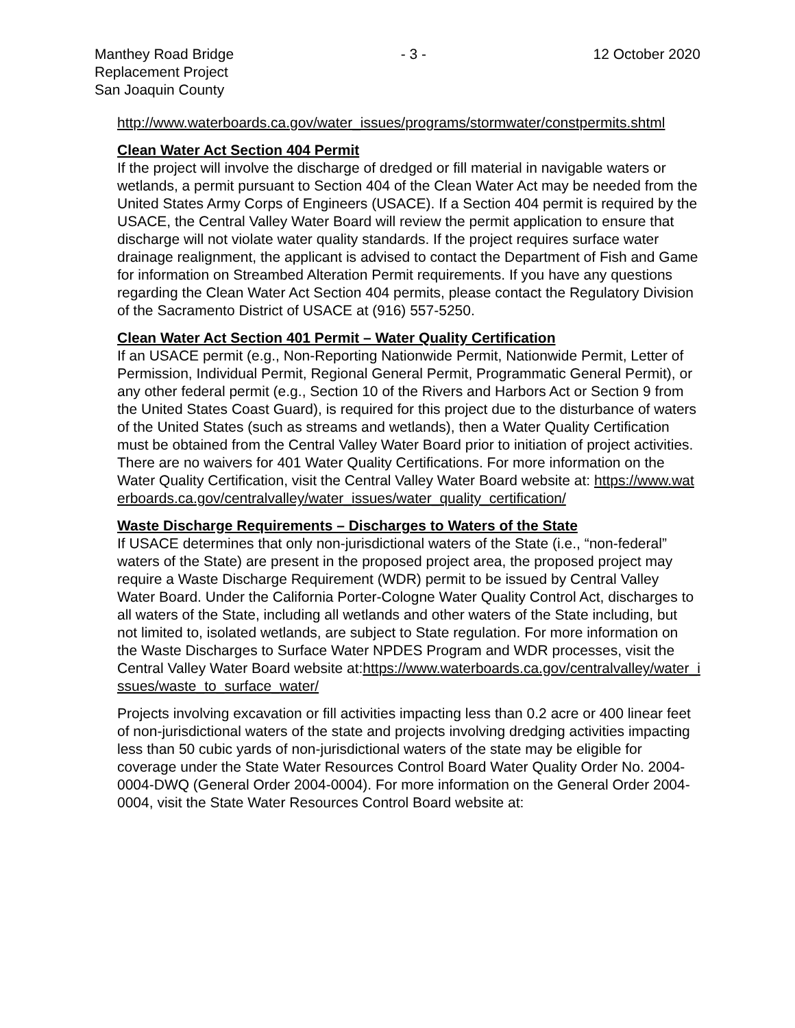Manthey Road Bridge
Replacement Project
San Joaquin County
- 3 - 12 October 2020
http://www.waterboards.ca.gov/water_issues/programs/stormwater/constpermits.shtml
Clean Water Act Section 404 Permit
If the project will involve the discharge of dredged or fill material in navigable waters or wetlands, a permit pursuant to Section 404 of the Clean Water Act may be needed from the United States Army Corps of Engineers (USACE). If a Section 404 permit is required by the USACE, the Central Valley Water Board will review the permit application to ensure that discharge will not violate water quality standards. If the project requires surface water drainage realignment, the applicant is advised to contact the Department of Fish and Game for information on Streambed Alteration Permit requirements. If you have any questions regarding the Clean Water Act Section 404 permits, please contact the Regulatory Division of the Sacramento District of USACE at (916) 557-5250.
Clean Water Act Section 401 Permit – Water Quality Certification
If an USACE permit (e.g., Non-Reporting Nationwide Permit, Nationwide Permit, Letter of Permission, Individual Permit, Regional General Permit, Programmatic General Permit), or any other federal permit (e.g., Section 10 of the Rivers and Harbors Act or Section 9 from the United States Coast Guard), is required for this project due to the disturbance of waters of the United States (such as streams and wetlands), then a Water Quality Certification must be obtained from the Central Valley Water Board prior to initiation of project activities. There are no waivers for 401 Water Quality Certifications. For more information on the Water Quality Certification, visit the Central Valley Water Board website at: https://www.waterboards.ca.gov/centralvalley/water_issues/water_quality_certification/
Waste Discharge Requirements – Discharges to Waters of the State
If USACE determines that only non-jurisdictional waters of the State (i.e., “non-federal” waters of the State) are present in the proposed project area, the proposed project may require a Waste Discharge Requirement (WDR) permit to be issued by Central Valley Water Board. Under the California Porter-Cologne Water Quality Control Act, discharges to all waters of the State, including all wetlands and other waters of the State including, but not limited to, isolated wetlands, are subject to State regulation. For more information on the Waste Discharges to Surface Water NPDES Program and WDR processes, visit the Central Valley Water Board website at:https://www.waterboards.ca.gov/centralvalley/water_issues/waste_to_surface_water/
Projects involving excavation or fill activities impacting less than 0.2 acre or 400 linear feet of non-jurisdictional waters of the state and projects involving dredging activities impacting less than 50 cubic yards of non-jurisdictional waters of the state may be eligible for coverage under the State Water Resources Control Board Water Quality Order No. 2004-0004-DWQ (General Order 2004-0004). For more information on the General Order 2004-0004, visit the State Water Resources Control Board website at: